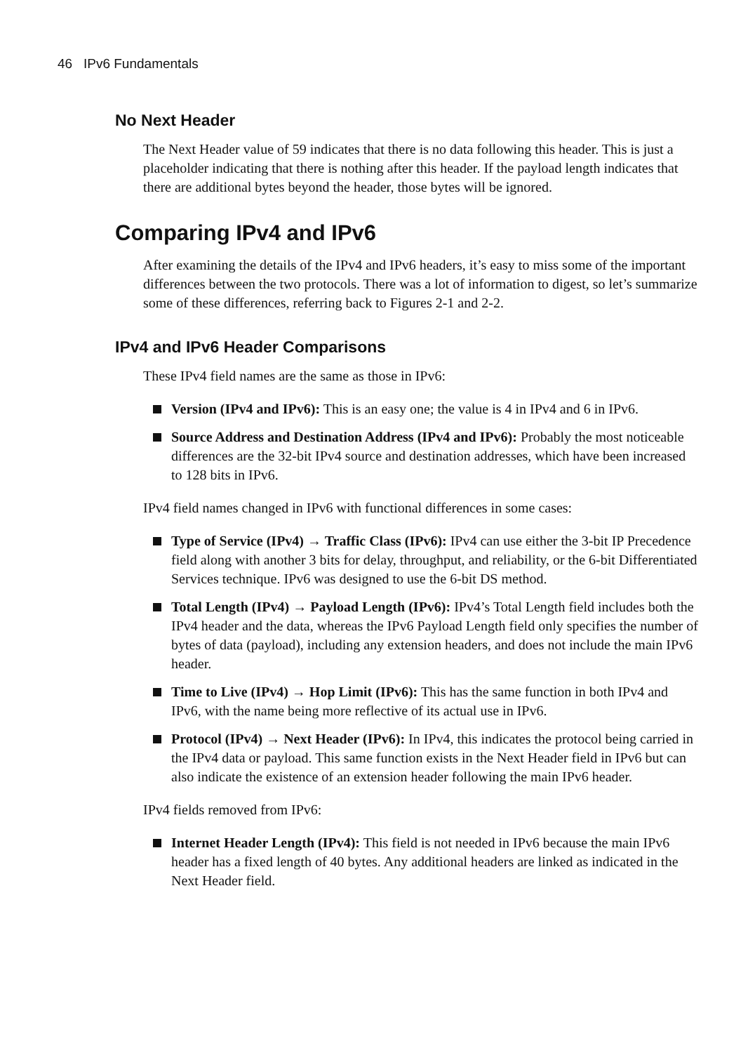46 IPv6 Fundamentals
No Next Header
The Next Header value of 59 indicates that there is no data following this header. This is just a placeholder indicating that there is nothing after this header. If the payload length indicates that there are additional bytes beyond the header, those bytes will be ignored.
Comparing IPv4 and IPv6
After examining the details of the IPv4 and IPv6 headers, it’s easy to miss some of the important differences between the two protocols. There was a lot of information to digest, so let’s summarize some of these differences, referring back to Figures 2-1 and 2-2.
IPv4 and IPv6 Header Comparisons
These IPv4 field names are the same as those in IPv6:
Version (IPv4 and IPv6): This is an easy one; the value is 4 in IPv4 and 6 in IPv6.
Source Address and Destination Address (IPv4 and IPv6): Probably the most noticeable differences are the 32-bit IPv4 source and destination addresses, which have been increased to 128 bits in IPv6.
IPv4 field names changed in IPv6 with functional differences in some cases:
Type of Service (IPv4) → Traffic Class (IPv6): IPv4 can use either the 3-bit IP Precedence field along with another 3 bits for delay, throughput, and reliability, or the 6-bit Differentiated Services technique. IPv6 was designed to use the 6-bit DS method.
Total Length (IPv4) → Payload Length (IPv6): IPv4’s Total Length field includes both the IPv4 header and the data, whereas the IPv6 Payload Length field only specifies the number of bytes of data (payload), including any extension headers, and does not include the main IPv6 header.
Time to Live (IPv4) → Hop Limit (IPv6): This has the same function in both IPv4 and IPv6, with the name being more reflective of its actual use in IPv6.
Protocol (IPv4) → Next Header (IPv6): In IPv4, this indicates the protocol being carried in the IPv4 data or payload. This same function exists in the Next Header field in IPv6 but can also indicate the existence of an extension header following the main IPv6 header.
IPv4 fields removed from IPv6:
Internet Header Length (IPv4): This field is not needed in IPv6 because the main IPv6 header has a fixed length of 40 bytes. Any additional headers are linked as indicated in the Next Header field.